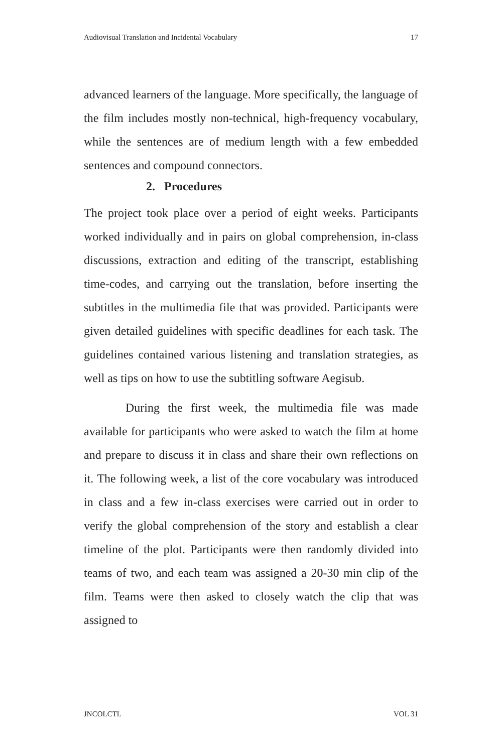Audiovisual Translation and Incidental Vocabulary 17
advanced learners of the language. More specifically, the language of the film includes mostly non-technical, high-frequency vocabulary, while the sentences are of medium length with a few embedded sentences and compound connectors.
2. Procedures
The project took place over a period of eight weeks. Participants worked individually and in pairs on global comprehension, in-class discussions, extraction and editing of the transcript, establishing time-codes, and carrying out the translation, before inserting the subtitles in the multimedia file that was provided. Participants were given detailed guidelines with specific deadlines for each task. The guidelines contained various listening and translation strategies, as well as tips on how to use the subtitling software Aegisub.
During the first week, the multimedia file was made available for participants who were asked to watch the film at home and prepare to discuss it in class and share their own reflections on it. The following week, a list of the core vocabulary was introduced in class and a few in-class exercises were carried out in order to verify the global comprehension of the story and establish a clear timeline of the plot. Participants were then randomly divided into teams of two, and each team was assigned a 20-30 min clip of the film. Teams were then asked to closely watch the clip that was assigned to
JNCOLCTL VOL 31